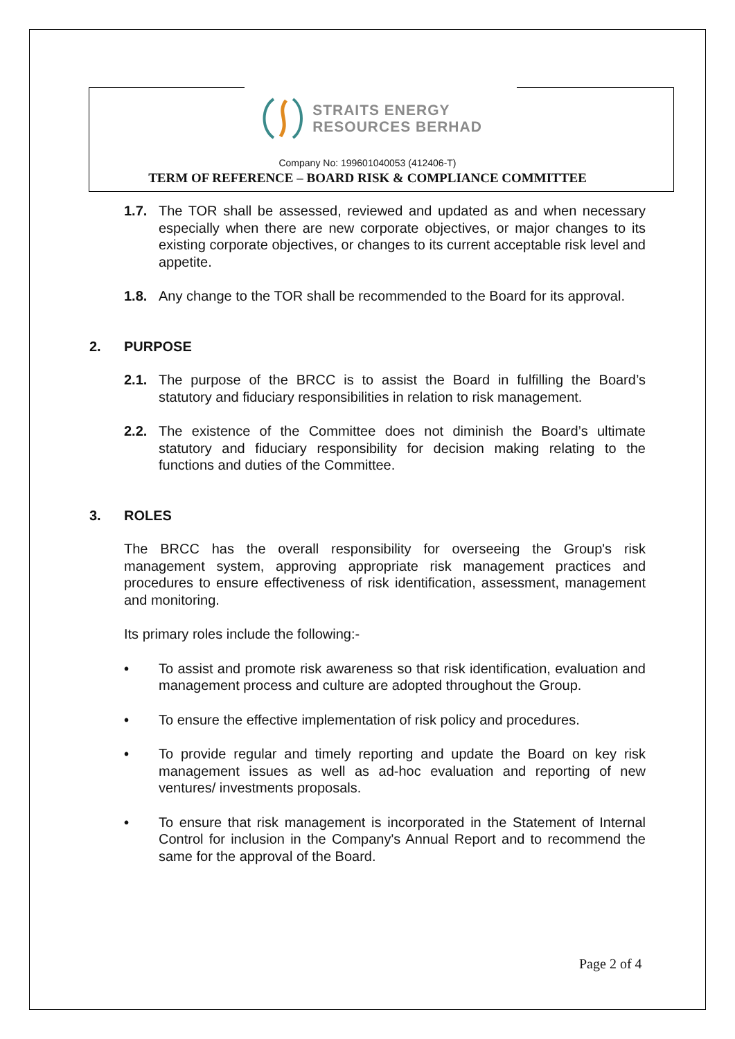STRAITS ENERGY
RESOURCES BERHAD
Company No: 199601040053 (412406-T)
TERM OF REFERENCE – BOARD RISK & COMPLIANCE COMMITTEE
1.7. The TOR shall be assessed, reviewed and updated as and when necessary especially when there are new corporate objectives, or major changes to its existing corporate objectives, or changes to its current acceptable risk level and appetite.
1.8. Any change to the TOR shall be recommended to the Board for its approval.
2. PURPOSE
2.1. The purpose of the BRCC is to assist the Board in fulfilling the Board’s statutory and fiduciary responsibilities in relation to risk management.
2.2. The existence of the Committee does not diminish the Board’s ultimate statutory and fiduciary responsibility for decision making relating to the functions and duties of the Committee.
3. ROLES
The BRCC has the overall responsibility for overseeing the Group's risk management system, approving appropriate risk management practices and procedures to ensure effectiveness of risk identification, assessment, management and monitoring.
Its primary roles include the following:-
• To assist and promote risk awareness so that risk identification, evaluation and management process and culture are adopted throughout the Group.
• To ensure the effective implementation of risk policy and procedures.
• To provide regular and timely reporting and update the Board on key risk management issues as well as ad-hoc evaluation and reporting of new ventures/ investments proposals.
• To ensure that risk management is incorporated in the Statement of Internal Control for inclusion in the Company's Annual Report and to recommend the same for the approval of the Board.
Page 2 of 4